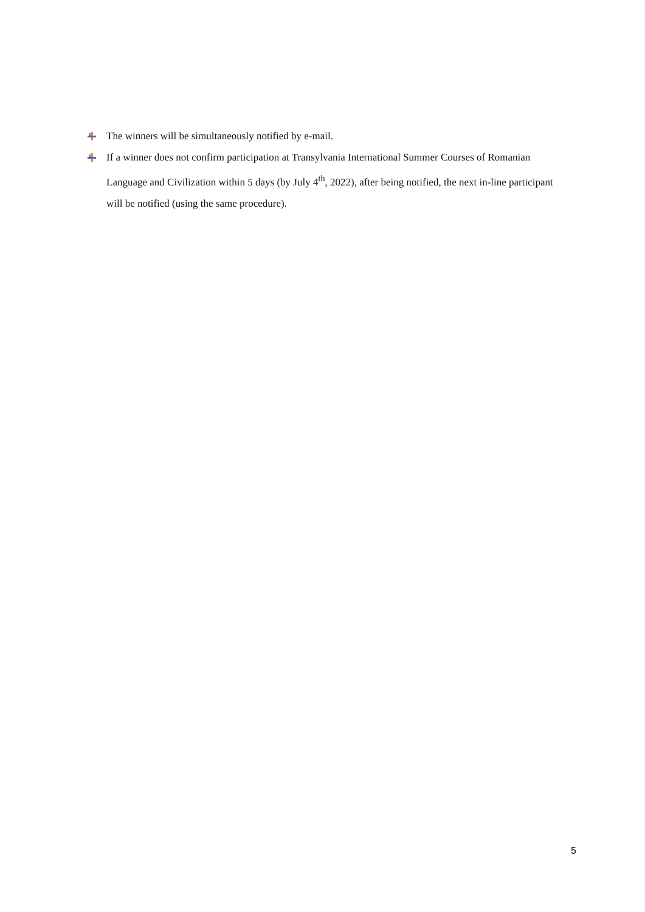The winners will be simultaneously notified by e-mail.
If a winner does not confirm participation at Transylvania International Summer Courses of Romanian Language and Civilization within 5 days (by July 4<sup>th</sup>, 2022), after being notified, the next in-line participant will be notified (using the same procedure).
5